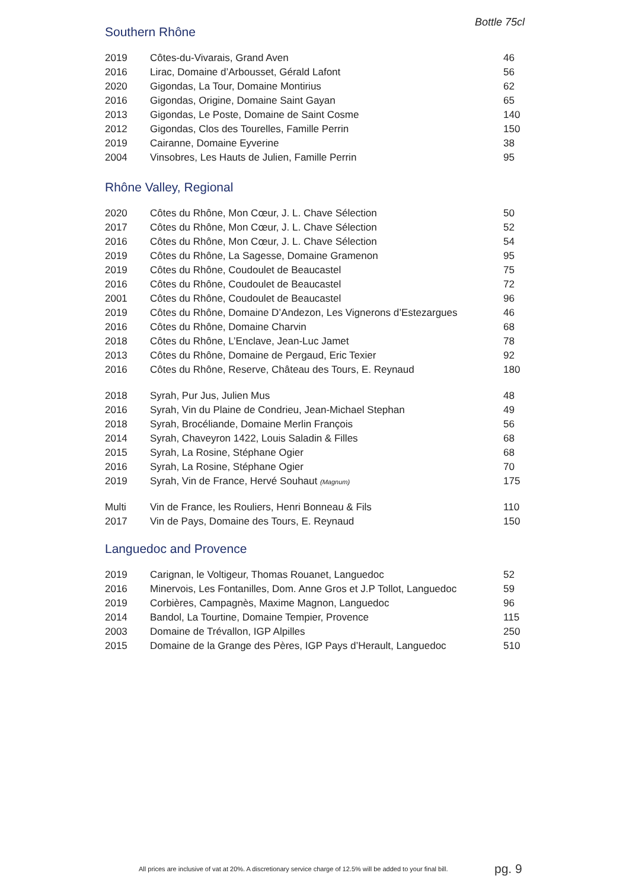Bottle 75cl
Southern Rhône
| 2019 | Côtes-du-Vivarais, Grand Aven | 46 |
| 2016 | Lirac, Domaine d’Arbousset, Gérald Lafont | 56 |
| 2020 | Gigondas, La Tour, Domaine Montirius | 62 |
| 2016 | Gigondas, Origine, Domaine Saint Gayan | 65 |
| 2013 | Gigondas, Le Poste, Domaine de Saint Cosme | 140 |
| 2012 | Gigondas, Clos des Tourelles, Famille Perrin | 150 |
| 2019 | Cairanne, Domaine Eyverine | 38 |
| 2004 | Vinsobres, Les Hauts de Julien, Famille Perrin | 95 |
Rhône Valley, Regional
| 2020 | Côtes du Rhône, Mon Cœur, J. L. Chave Sélection | 50 |
| 2017 | Côtes du Rhône, Mon Cœur, J. L. Chave Sélection | 52 |
| 2016 | Côtes du Rhône, Mon Cœur, J. L. Chave Sélection | 54 |
| 2019 | Côtes du Rhône, La Sagesse, Domaine Gramenon | 95 |
| 2019 | Côtes du Rhône, Coudoulet de Beaucastel | 75 |
| 2016 | Côtes du Rhône, Coudoulet de Beaucastel | 72 |
| 2001 | Côtes du Rhône, Coudoulet de Beaucastel | 96 |
| 2019 | Côtes du Rhône, Domaine D’Andezon, Les Vignerons d’Estezargues | 46 |
| 2016 | Côtes du Rhône, Domaine Charvin | 68 |
| 2018 | Côtes du Rhône, L’Enclave, Jean-Luc Jamet | 78 |
| 2013 | Côtes du Rhône, Domaine de Pergaud, Eric Texier | 92 |
| 2016 | Côtes du Rhône, Reserve, Château des Tours, E. Reynaud | 180 |
| 2018 | Syrah, Pur Jus, Julien Mus | 48 |
| 2016 | Syrah, Vin du Plaine de Condrieu, Jean-Michael Stephan | 49 |
| 2018 | Syrah, Brocéliande, Domaine Merlin François | 56 |
| 2014 | Syrah, Chaveyron 1422, Louis Saladin & Filles | 68 |
| 2015 | Syrah, La Rosine, Stéphane Ogier | 68 |
| 2016 | Syrah, La Rosine, Stéphane Ogier | 70 |
| 2019 | Syrah, Vin de France, Hervé Souhaut (Magnum) | 175 |
| Multi | Vin de France, les Rouliers, Henri Bonneau & Fils | 110 |
| 2017 | Vin de Pays, Domaine des Tours, E. Reynaud | 150 |
Languedoc and Provence
| 2019 | Carignan, le Voltigeur, Thomas Rouanet, Languedoc | 52 |
| 2016 | Minervois, Les Fontanilles, Dom. Anne Gros et J.P Tollot, Languedoc | 59 |
| 2019 | Corbières, Campagnès, Maxime Magnon, Languedoc | 96 |
| 2014 | Bandol, La Tourtine, Domaine Tempier, Provence | 115 |
| 2003 | Domaine de Trévallon, IGP Alpilles | 250 |
| 2015 | Domaine de la Grange des Pères, IGP Pays d’Herault, Languedoc | 510 |
All prices are inclusive of vat at 20%. A discretionary service charge of 12.5% will be added to your final bill. pg. 9